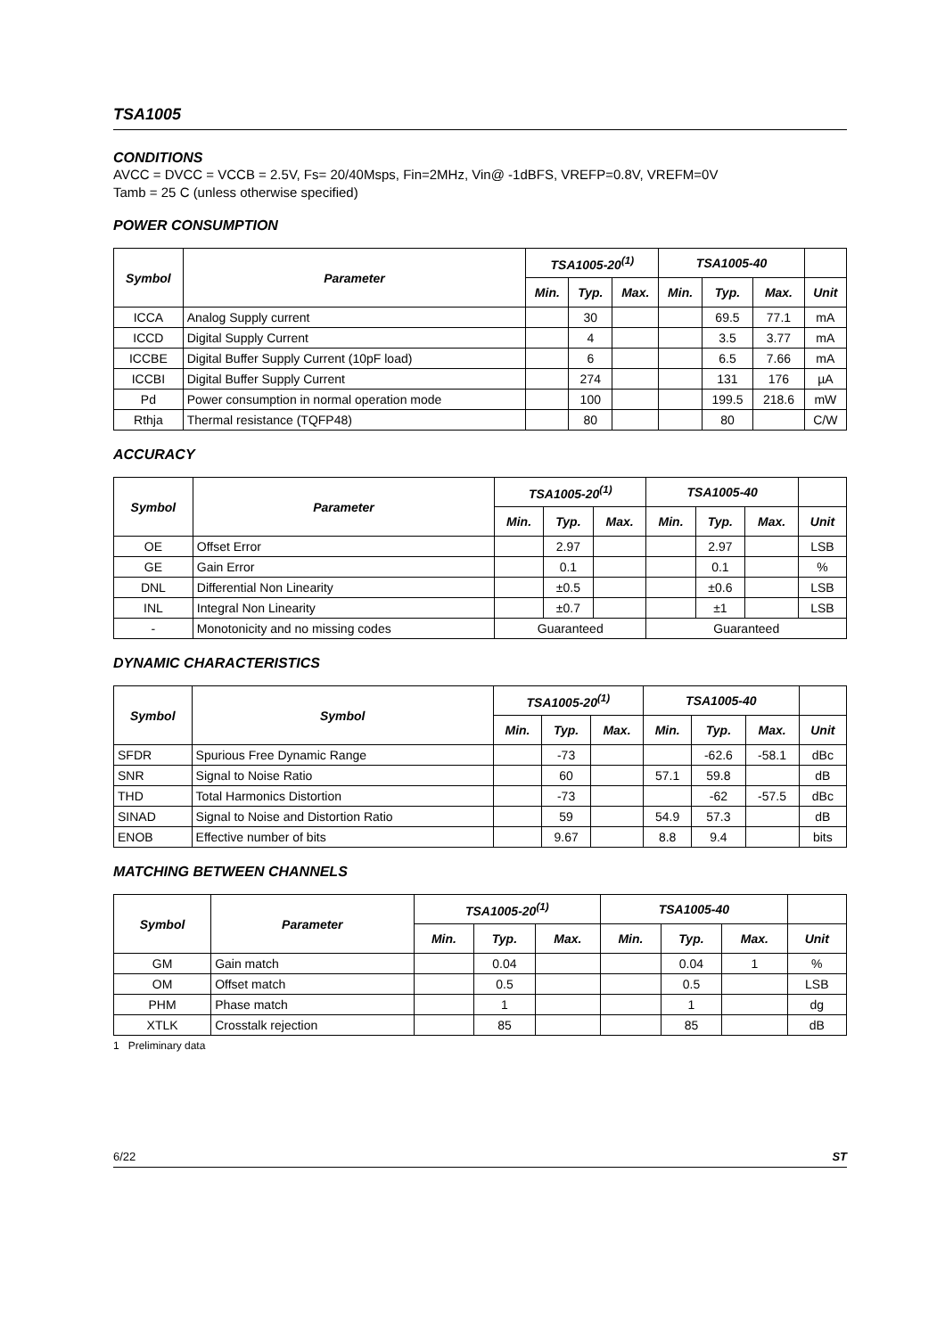TSA1005
CONDITIONS
AVCC = DVCC = VCCB = 2.5V, Fs= 20/40Msps, Fin=2MHz, Vin@ -1dBFS, VREFP=0.8V, VREFM=0V
Tamb = 25 C (unless otherwise specified)
POWER CONSUMPTION
| Symbol | Parameter | TSA1005-20<sup>(1)</sup> | | | TSA1005-40 | | | |
| --- | --- | --- | --- | --- | --- | --- | --- | --- |
| | | Min. | Typ. | Max. | Min. | Typ. | Max. | Unit |
| ICCA | Analog Supply current | | 30 | | | 69.5 | 77.1 | mA |
| ICCD | Digital Supply Current | | 4 | | | 3.5 | 3.77 | mA |
| ICCBE | Digital Buffer Supply Current (10pF load) | | 6 | | | 6.5 | 7.66 | mA |
| ICCBI | Digital Buffer Supply Current | | 274 | | | 131 | 176 | µA |
| Pd | Power consumption in normal operation mode | | 100 | | | 199.5 | 218.6 | mW |
| Rthja | Thermal resistance (TQFP48) | | 80 | | | 80 | | C/W |
ACCURACY
| Symbol | Parameter | TSA1005-20<sup>(1)</sup> | | | TSA1005-40 | | | |
| --- | --- | --- | --- | --- | --- | --- | --- | --- |
| | | Min. | Typ. | Max. | Min. | Typ. | Max. | Unit |
| OE | Offset Error | | 2.97 | | | 2.97 | | LSB |
| GE | Gain Error | | 0.1 | | | 0.1 | | % |
| DNL | Differential Non Linearity | | ±0.5 | | | ±0.6 | | LSB |
| INL | Integral Non Linearity | | ±0.7 | | | ±1 | | LSB |
| - | Monotonicity and no missing codes | Guaranteed | | | Guaranteed | | | |
DYNAMIC CHARACTERISTICS
| Symbol | Symbol | TSA1005-20<sup>(1)</sup> | | | TSA1005-40 | | | |
| --- | --- | --- | --- | --- | --- | --- | --- | --- |
| | | Min. | Typ. | Max. | Min. | Typ. | Max. | Unit |
| SFDR | Spurious Free Dynamic Range | | -73 | | | -62.6 | -58.1 | dBc |
| SNR | Signal to Noise Ratio | | 60 | | 57.1 | 59.8 | | dB |
| THD | Total Harmonics Distortion | | -73 | | | -62 | -57.5 | dBc |
| SINAD | Signal to Noise and Distortion Ratio | | 59 | | 54.9 | 57.3 | | dB |
| ENOB | Effective number of bits | | 9.67 | | 8.8 | 9.4 | | bits |
MATCHING BETWEEN CHANNELS
| Symbol | Parameter | TSA1005-20<sup>(1)</sup> | | | TSA1005-40 | | | |
| --- | --- | --- | --- | --- | --- | --- | --- | --- |
| | | Min. | Typ. | Max. | Min. | Typ. | Max. | Unit |
| GM | Gain match | | 0.04 | | | 0.04 | 1 | % |
| OM | Offset match | | 0.5 | | | 0.5 | | LSB |
| PHM | Phase match | | 1 | | | 1 | | dg |
| XTLK | Crosstalk rejection | | 85 | | | 85 | | dB |
1 Preliminary data
6/22 ST